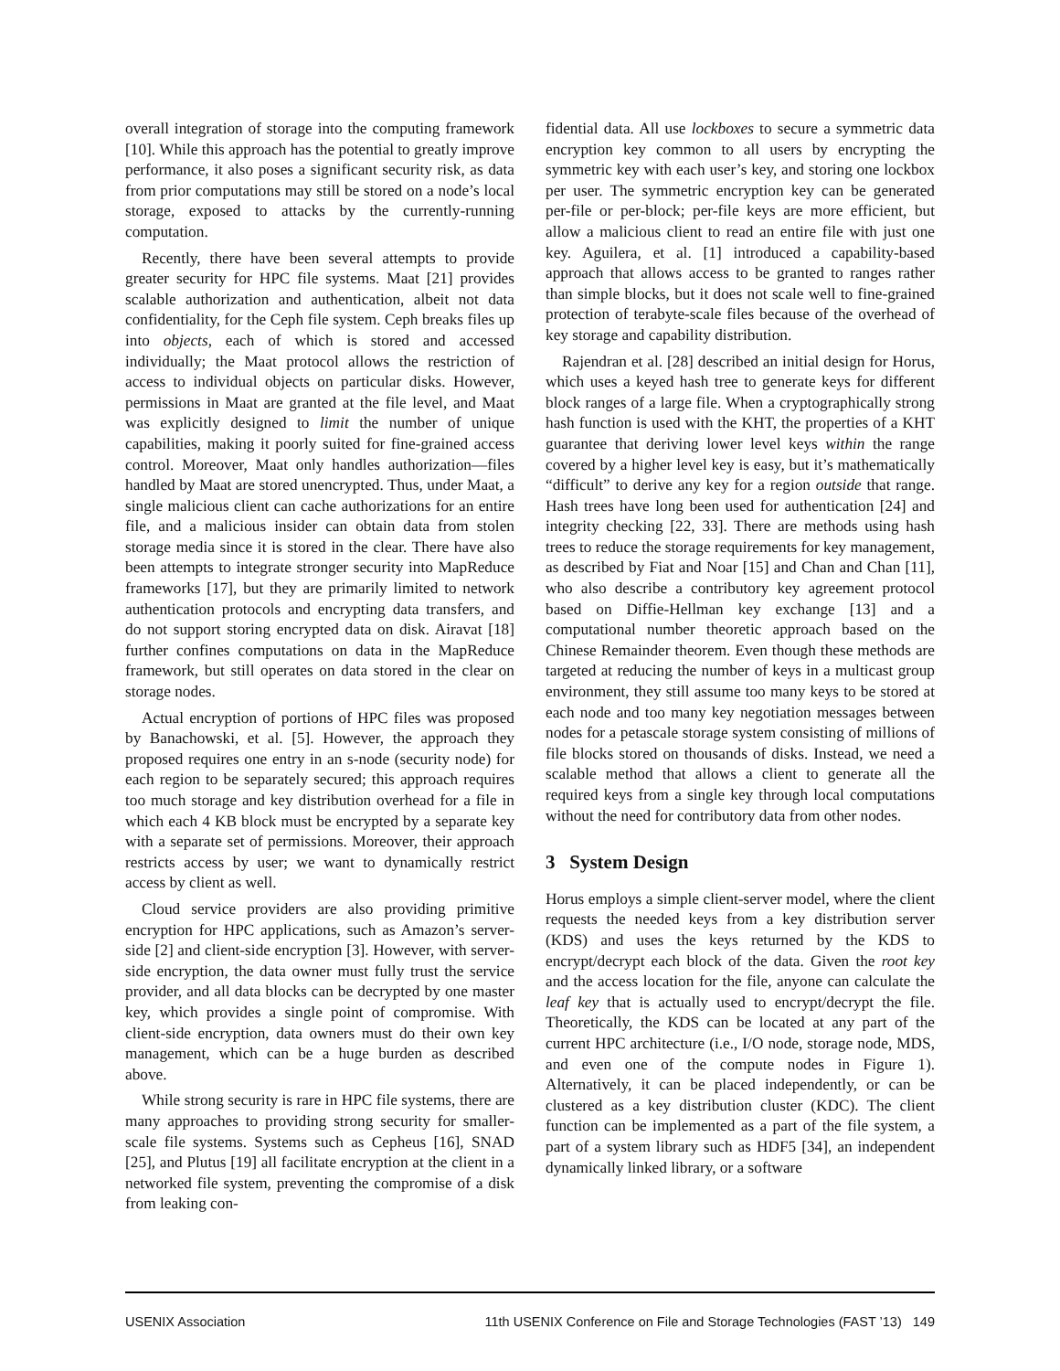overall integration of storage into the computing framework [10]. While this approach has the potential to greatly improve performance, it also poses a significant security risk, as data from prior computations may still be stored on a node’s local storage, exposed to attacks by the currently-running computation.
Recently, there have been several attempts to provide greater security for HPC file systems. Maat [21] provides scalable authorization and authentication, albeit not data confidentiality, for the Ceph file system. Ceph breaks files up into objects, each of which is stored and accessed individually; the Maat protocol allows the restriction of access to individual objects on particular disks. However, permissions in Maat are granted at the file level, and Maat was explicitly designed to limit the number of unique capabilities, making it poorly suited for fine-grained access control. Moreover, Maat only handles authorization—files handled by Maat are stored unencrypted. Thus, under Maat, a single malicious client can cache authorizations for an entire file, and a malicious insider can obtain data from stolen storage media since it is stored in the clear. There have also been attempts to integrate stronger security into MapReduce frameworks [17], but they are primarily limited to network authentication protocols and encrypting data transfers, and do not support storing encrypted data on disk. Airavat [18] further confines computations on data in the MapReduce framework, but still operates on data stored in the clear on storage nodes.
Actual encryption of portions of HPC files was proposed by Banachowski, et al. [5]. However, the approach they proposed requires one entry in an s-node (security node) for each region to be separately secured; this approach requires too much storage and key distribution overhead for a file in which each 4 KB block must be encrypted by a separate key with a separate set of permissions. Moreover, their approach restricts access by user; we want to dynamically restrict access by client as well.
Cloud service providers are also providing primitive encryption for HPC applications, such as Amazon’s server-side [2] and client-side encryption [3]. However, with server-side encryption, the data owner must fully trust the service provider, and all data blocks can be decrypted by one master key, which provides a single point of compromise. With client-side encryption, data owners must do their own key management, which can be a huge burden as described above.
While strong security is rare in HPC file systems, there are many approaches to providing strong security for smaller-scale file systems. Systems such as Cepheus [16], SNAD [25], and Plutus [19] all facilitate encryption at the client in a networked file system, preventing the compromise of a disk from leaking con-
fidential data. All use lockboxes to secure a symmetric data encryption key common to all users by encrypting the symmetric key with each user’s key, and storing one lockbox per user. The symmetric encryption key can be generated per-file or per-block; per-file keys are more efficient, but allow a malicious client to read an entire file with just one key. Aguilera, et al. [1] introduced a capability-based approach that allows access to be granted to ranges rather than simple blocks, but it does not scale well to fine-grained protection of terabyte-scale files because of the overhead of key storage and capability distribution.
Rajendran et al. [28] described an initial design for Horus, which uses a keyed hash tree to generate keys for different block ranges of a large file. When a cryptographically strong hash function is used with the KHT, the properties of a KHT guarantee that deriving lower level keys within the range covered by a higher level key is easy, but it’s mathematically “difficult” to derive any key for a region outside that range. Hash trees have long been used for authentication [24] and integrity checking [22, 33]. There are methods using hash trees to reduce the storage requirements for key management, as described by Fiat and Noar [15] and Chan and Chan [11], who also describe a contributory key agreement protocol based on Diffie-Hellman key exchange [13] and a computational number theoretic approach based on the Chinese Remainder theorem. Even though these methods are targeted at reducing the number of keys in a multicast group environment, they still assume too many keys to be stored at each node and too many key negotiation messages between nodes for a petascale storage system consisting of millions of file blocks stored on thousands of disks. Instead, we need a scalable method that allows a client to generate all the required keys from a single key through local computations without the need for contributory data from other nodes.
3 System Design
Horus employs a simple client-server model, where the client requests the needed keys from a key distribution server (KDS) and uses the keys returned by the KDS to encrypt/decrypt each block of the data. Given the root key and the access location for the file, anyone can calculate the leaf key that is actually used to encrypt/decrypt the file. Theoretically, the KDS can be located at any part of the current HPC architecture (i.e., I/O node, storage node, MDS, and even one of the compute nodes in Figure 1). Alternatively, it can be placed independently, or can be clustered as a key distribution cluster (KDC). The client function can be implemented as a part of the file system, a part of a system library such as HDF5 [34], an independent dynamically linked library, or a software
USENIX Association 11th USENIX Conference on File and Storage Technologies (FAST ’13) 149